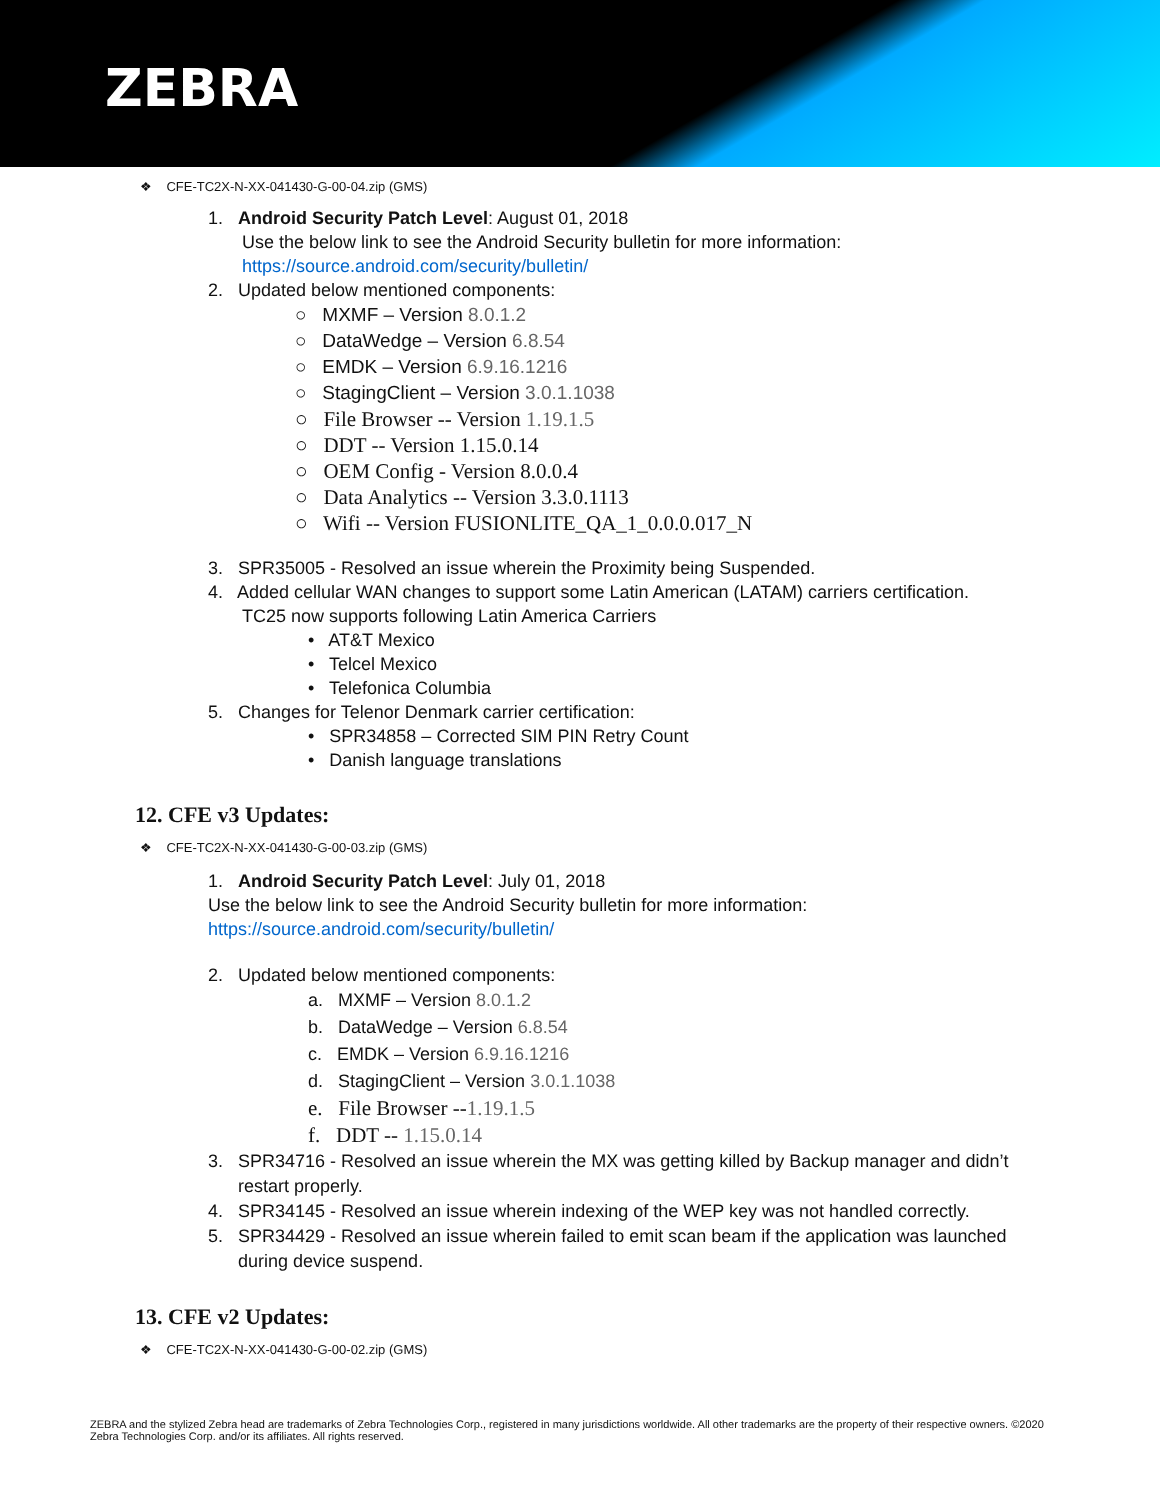ZEBRA
❖ CFE-TC2X-N-XX-041430-G-00-04.zip (GMS)
1. Android Security Patch Level: August 01, 2018
Use the below link to see the Android Security bulletin for more information:
https://source.android.com/security/bulletin/
2. Updated below mentioned components:
○ MXMF – Version 8.0.1.2
○ DataWedge – Version 6.8.54
○ EMDK – Version 6.9.16.1216
○ StagingClient – Version 3.0.1.1038
○ File Browser -- Version 1.19.1.5
○ DDT -- Version 1.15.0.14
○ OEM Config - Version 8.0.0.4
○ Data Analytics -- Version 3.3.0.1113
○ Wifi -- Version FUSIONLITE_QA_1_0.0.0.017_N
3. SPR35005 - Resolved an issue wherein the Proximity being Suspended.
4. Added cellular WAN changes to support some Latin American (LATAM) carriers certification.
TC25 now supports following Latin America Carriers
• AT&T Mexico
• Telcel Mexico
• Telefonica Columbia
5. Changes for Telenor Denmark carrier certification:
• SPR34858 – Corrected SIM PIN Retry Count
• Danish language translations
12. CFE v3 Updates:
❖ CFE-TC2X-N-XX-041430-G-00-03.zip (GMS)
1. Android Security Patch Level: July 01, 2018
Use the below link to see the Android Security bulletin for more information:
https://source.android.com/security/bulletin/
2. Updated below mentioned components:
a. MXMF – Version 8.0.1.2
b. DataWedge – Version 6.8.54
c. EMDK – Version 6.9.16.1216
d. StagingClient – Version 3.0.1.1038
e. File Browser --1.19.1.5
f. DDT -- 1.15.0.14
3. SPR34716 - Resolved an issue wherein the MX was getting killed by Backup manager and didn’t
restart properly.
4. SPR34145 - Resolved an issue wherein indexing of the WEP key was not handled correctly.
5. SPR34429 - Resolved an issue wherein failed to emit scan beam if the application was launched
during device suspend.
13. CFE v2 Updates:
❖ CFE-TC2X-N-XX-041430-G-00-02.zip (GMS)
ZEBRA and the stylized Zebra head are trademarks of Zebra Technologies Corp., registered in many jurisdictions worldwide. All other trademarks are the property of their respective owners. ©2020 Zebra Technologies Corp. and/or its affiliates. All rights reserved.